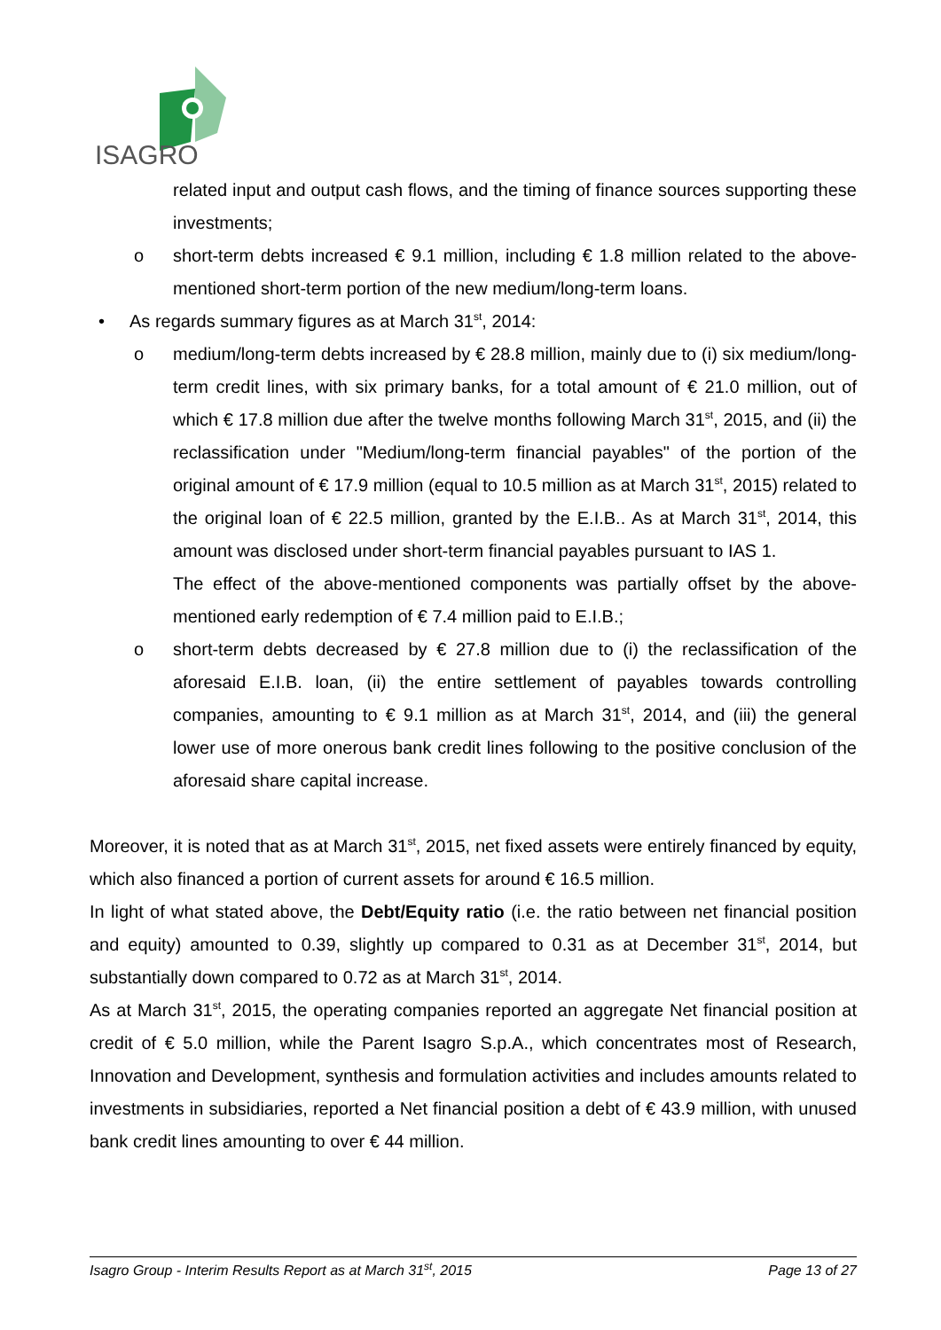ISAGRO
related input and output cash flows, and the timing of finance sources supporting these investments;
o short-term debts increased € 9.1 million, including € 1.8 million related to the above-mentioned short-term portion of the new medium/long-term loans.
• As regards summary figures as at March 31<sup>st</sup>, 2014:
o medium/long-term debts increased by € 28.8 million, mainly due to (i) six medium/long-term credit lines, with six primary banks, for a total amount of € 21.0 million, out of which € 17.8 million due after the twelve months following March 31<sup>st</sup>, 2015, and (ii) the reclassification under "Medium/long-term financial payables" of the portion of the original amount of € 17.9 million (equal to 10.5 million as at March 31<sup>st</sup>, 2015) related to the original loan of € 22.5 million, granted by the E.I.B.. As at March 31<sup>st</sup>, 2014, this amount was disclosed under short-term financial payables pursuant to IAS 1.
The effect of the above-mentioned components was partially offset by the above-mentioned early redemption of € 7.4 million paid to E.I.B.;
o short-term debts decreased by € 27.8 million due to (i) the reclassification of the aforesaid E.I.B. loan, (ii) the entire settlement of payables towards controlling companies, amounting to € 9.1 million as at March 31<sup>st</sup>, 2014, and (iii) the general lower use of more onerous bank credit lines following to the positive conclusion of the aforesaid share capital increase.
Moreover, it is noted that as at March 31<sup>st</sup>, 2015, net fixed assets were entirely financed by equity, which also financed a portion of current assets for around € 16.5 million.
In light of what stated above, the Debt/Equity ratio (i.e. the ratio between net financial position and equity) amounted to 0.39, slightly up compared to 0.31 as at December 31<sup>st</sup>, 2014, but substantially down compared to 0.72 as at March 31<sup>st</sup>, 2014.
As at March 31<sup>st</sup>, 2015, the operating companies reported an aggregate Net financial position at credit of € 5.0 million, while the Parent Isagro S.p.A., which concentrates most of Research, Innovation and Development, synthesis and formulation activities and includes amounts related to investments in subsidiaries, reported a Net financial position a debt of € 43.9 million, with unused bank credit lines amounting to over € 44 million.
Isagro Group - Interim Results Report as at March 31<sup>st</sup>, 2015 Page 13 of 27